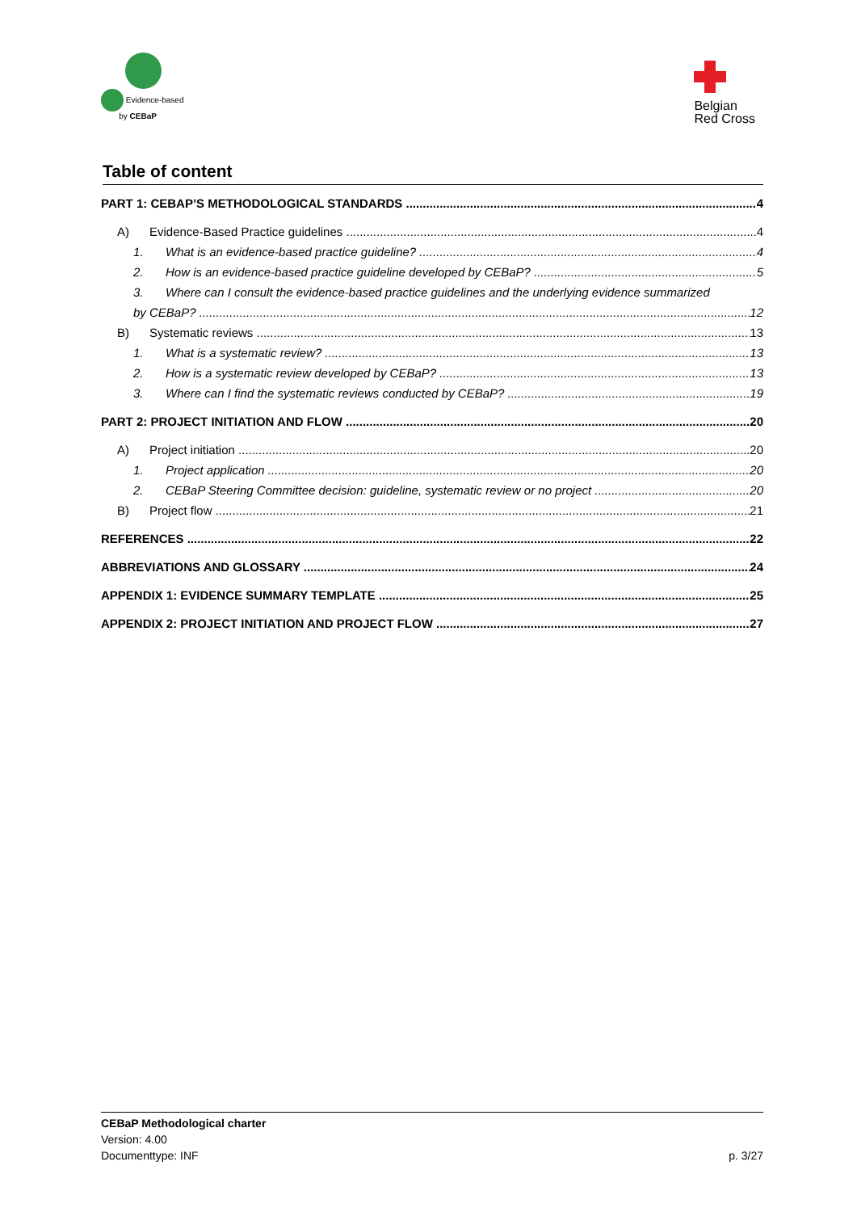Evidence-based
by CEBaP
Belgian
Red Cross
Table of content
PART 1: CEBAP’S METHODOLOGICAL STANDARDS 4
A) Evidence-Based Practice guidelines 4
1. What is an evidence-based practice guideline? 4
2. How is an evidence-based practice guideline developed by CEBaP? 5
3. Where can I consult the evidence-based practice guidelines and the underlying evidence summarized
by CEBaP? 12
B) Systematic reviews 13
1. What is a systematic review? 13
2. How is a systematic review developed by CEBaP? 13
3. Where can I find the systematic reviews conducted by CEBaP? 19
PART 2: PROJECT INITIATION AND FLOW 20
A) Project initiation 20
1. Project application 20
2. CEBaP Steering Committee decision: guideline, systematic review or no project 20
B) Project flow 21
REFERENCES 22
ABBREVIATIONS AND GLOSSARY 24
APPENDIX 1: EVIDENCE SUMMARY TEMPLATE 25
APPENDIX 2: PROJECT INITIATION AND PROJECT FLOW 27
CEBaP Methodological charter
Version: 4.00
Documenttype: INF p. 3/27